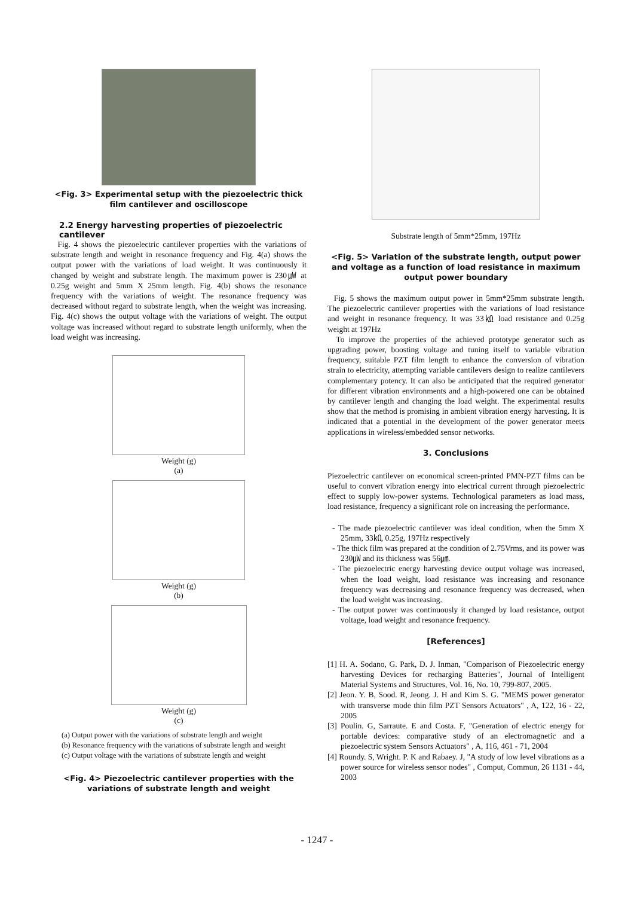<Fig. 3> Experimental setup with the piezoelectric thick film cantilever and oscilloscope
2.2 Energy harvesting properties of piezoelectric cantilever
Fig. 4 shows the piezoelectric cantilever properties with the variations of substrate length and weight in resonance frequency and Fig. 4(a) shows the output power with the variations of load weight. It was continuously it changed by weight and substrate length. The maximum power is 230㎼ at 0.25g weight and 5mm X 25mm length. Fig. 4(b) shows the resonance frequency with the variations of weight. The resonance frequency was decreased without regard to substrate length, when the weight was increasing. Fig. 4(c) shows the output voltage with the variations of weight. The output voltage was increased without regard to substrate length uniformly, when the load weight was increasing.
Weight (g)
(a)
Weight (g)
(b)
Weight (g)
(c)
(a) Output power with the variations of substrate length and weight
(b) Resonance frequency with the variations of substrate length and weight
(c) Output voltage with the variations of substrate length and weight
<Fig. 4> Piezoelectric cantilever properties with the variations of substrate length and weight
Substrate length of 5mm*25mm, 197Hz
<Fig. 5> Variation of the substrate length, output power and voltage as a function of load resistance in maximum output power boundary
Fig. 5 shows the maximum output power in 5mm*25mm substrate length. The piezoelectric cantilever properties with the variations of load resistance and weight in resonance frequency. It was 33㏀ load resistance and 0.25g weight at 197Hz
To improve the properties of the achieved prototype generator such as upgrading power, boosting voltage and tuning itself to variable vibration frequency, suitable PZT film length to enhance the conversion of vibration strain to electricity, attempting variable cantilevers design to realize cantilevers complementary potency. It can also be anticipated that the required generator for different vibration environments and a high-powered one can be obtained by cantilever length and changing the load weight. The experimental results show that the method is promising in ambient vibration energy harvesting. It is indicated that a potential in the development of the power generator meets applications in wireless/embedded sensor networks.
3. Conclusions
Piezoelectric cantilever on economical screen-printed PMN-PZT films can be useful to convert vibration energy into electrical current through piezoelectric effect to supply low-power systems. Technological parameters as load mass, load resistance, frequency a significant role on increasing the performance.
- The made piezoelectric cantilever was ideal condition, when the 5mm X 25mm, 33㏀, 0.25g, 197Hz respectively
- The thick film was prepared at the condition of 2.75Vrms, and its power was 230㎼ and its thickness was 56㎛.
- The piezoelectric energy harvesting device output voltage was increased, when the load weight, load resistance was increasing and resonance frequency was decreasing and resonance frequency was decreased, when the load weight was increasing.
- The output power was continuously it changed by load resistance, output voltage, load weight and resonance frequency.
[References]
[1] H. A. Sodano, G. Park, D. J. Inman, "Comparison of Piezoelectric energy harvesting Devices for recharging Batteries", Journal of Intelligent Material Systems and Structures, Vol. 16, No. 10, 799-807, 2005.
[2] Jeon. Y. B, Sood. R, Jeong. J. H and Kim S. G. "MEMS power generator with transverse mode thin film PZT Sensors Actuators" , A, 122, 16 - 22, 2005
[3] Poulin. G, Sarraute. E and Costa. F, "Generation of electric energy for portable devices: comparative study of an electromagnetic and a piezoelectric system Sensors Actuators" , A, 116, 461 - 71, 2004
[4] Roundy. S, Wright. P. K and Rabaey. J, "A study of low level vibrations as a power source for wireless sensor nodes" , Comput, Commun, 26 1131 - 44, 2003
- 1247 -